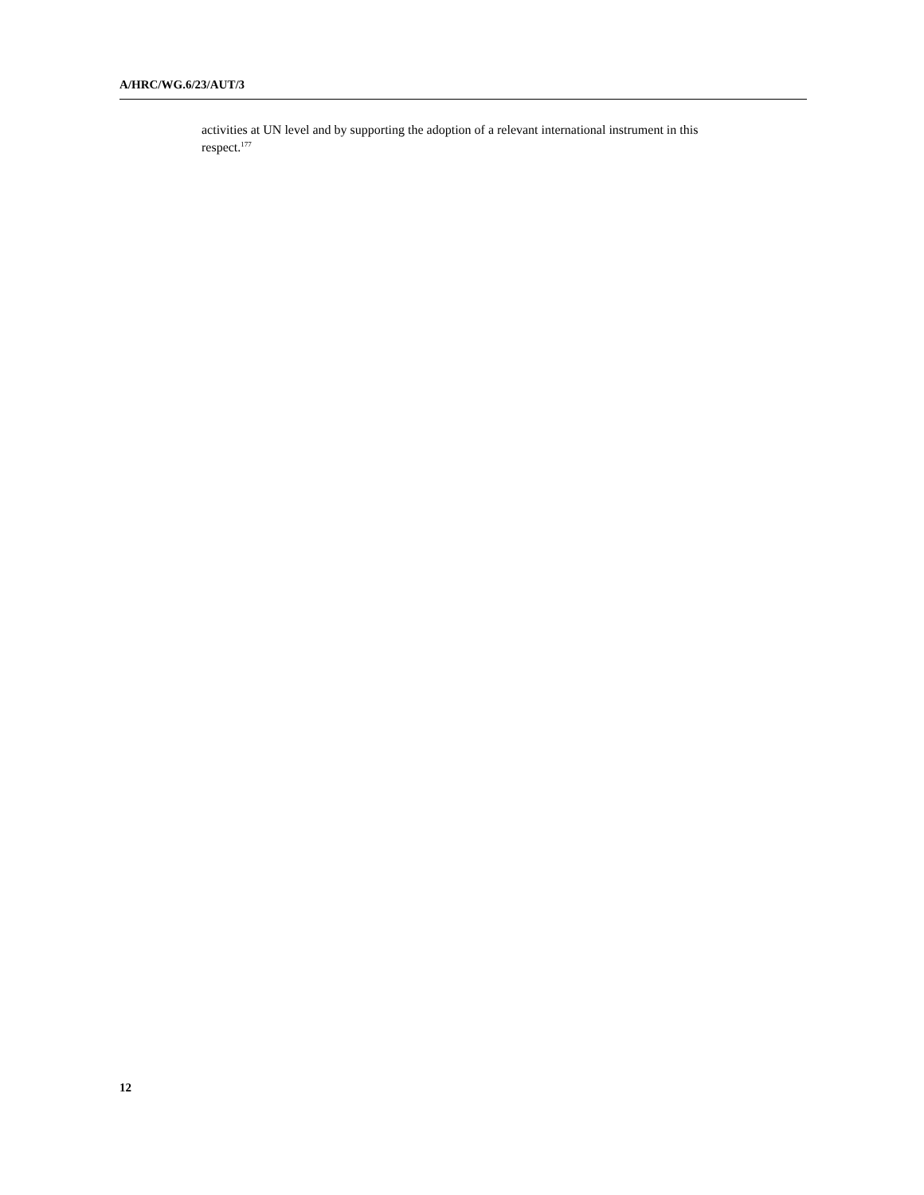A/HRC/WG.6/23/AUT/3
activities at UN level and by supporting the adoption of a relevant international instrument in this respect.<sup>177</sup>
12